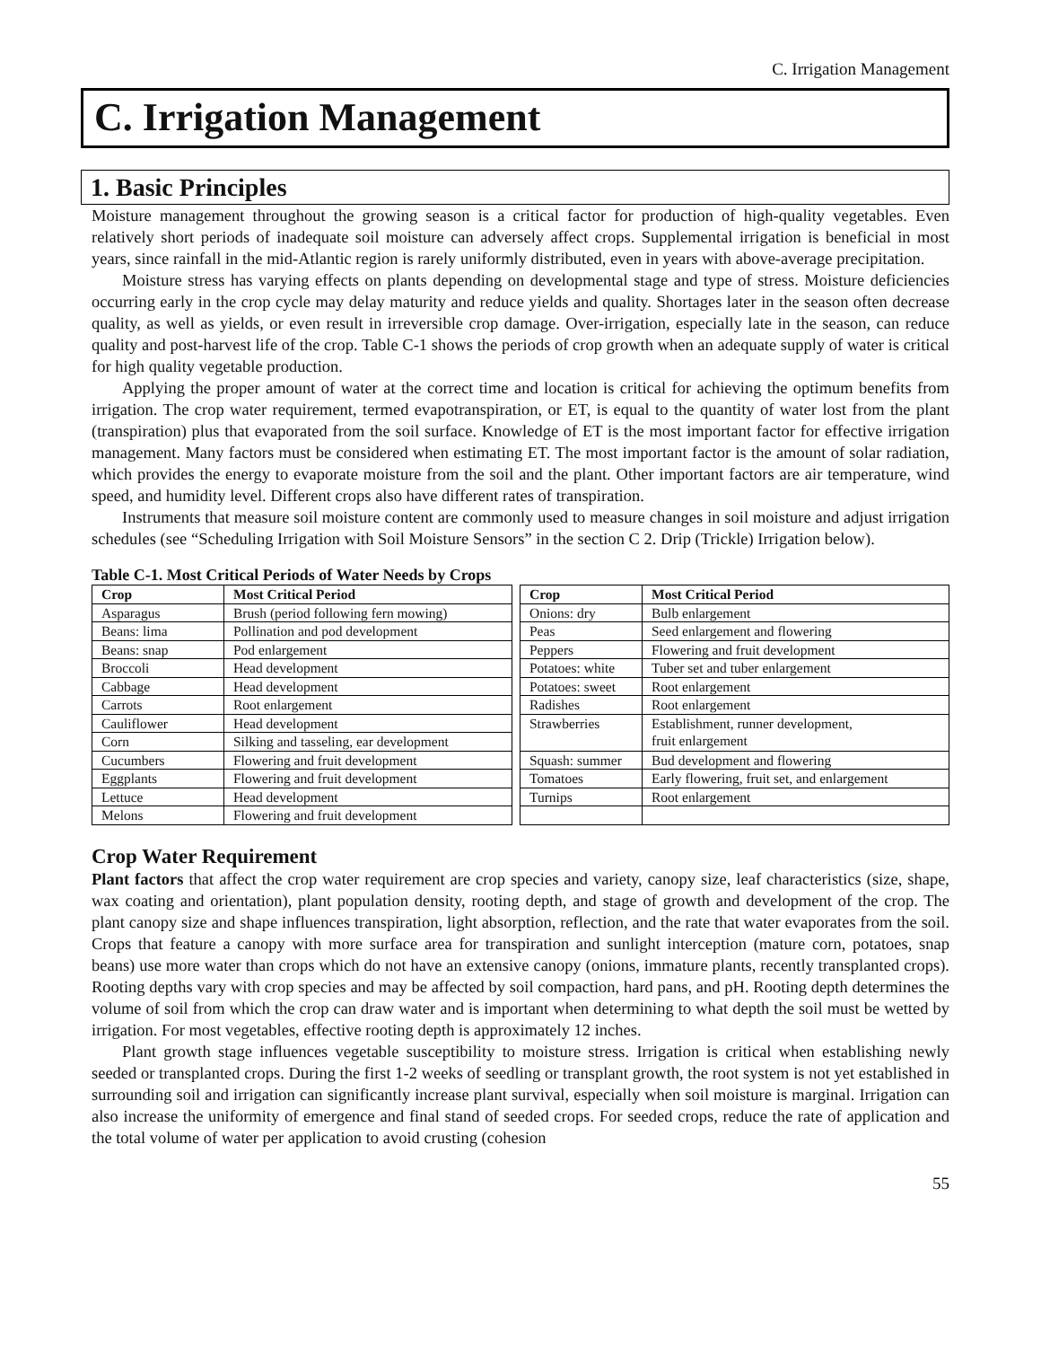C. Irrigation Management
C. Irrigation Management
1. Basic Principles
Moisture management throughout the growing season is a critical factor for production of high-quality vegetables. Even relatively short periods of inadequate soil moisture can adversely affect crops. Supplemental irrigation is beneficial in most years, since rainfall in the mid-Atlantic region is rarely uniformly distributed, even in years with above-average precipitation.
Moisture stress has varying effects on plants depending on developmental stage and type of stress. Moisture deficiencies occurring early in the crop cycle may delay maturity and reduce yields and quality. Shortages later in the season often decrease quality, as well as yields, or even result in irreversible crop damage. Over-irrigation, especially late in the season, can reduce quality and post-harvest life of the crop. Table C-1 shows the periods of crop growth when an adequate supply of water is critical for high quality vegetable production.
Applying the proper amount of water at the correct time and location is critical for achieving the optimum benefits from irrigation. The crop water requirement, termed evapotranspiration, or ET, is equal to the quantity of water lost from the plant (transpiration) plus that evaporated from the soil surface. Knowledge of ET is the most important factor for effective irrigation management. Many factors must be considered when estimating ET. The most important factor is the amount of solar radiation, which provides the energy to evaporate moisture from the soil and the plant. Other important factors are air temperature, wind speed, and humidity level. Different crops also have different rates of transpiration.
Instruments that measure soil moisture content are commonly used to measure changes in soil moisture and adjust irrigation schedules (see “Scheduling Irrigation with Soil Moisture Sensors” in the section C 2. Drip (Trickle) Irrigation below).
Table C-1. Most Critical Periods of Water Needs by Crops
| Crop | Most Critical Period | | Crop | Most Critical Period |
| Asparagus | Brush (period following fern mowing) | | Onions: dry | Bulb enlargement |
| Beans: lima | Pollination and pod development | | Peas | Seed enlargement and flowering |
| Beans: snap | Pod enlargement | | Peppers | Flowering and fruit development |
| Broccoli | Head development | | Potatoes: white | Tuber set and tuber enlargement |
| Cabbage | Head development | | Potatoes: sweet | Root enlargement |
| Carrots | Root enlargement | | Radishes | Root enlargement |
| Cauliflower | Head development | | Strawberries | Establishment, runner development, fruit enlargement |
| Corn | Silking and tasseling, ear development | | | |
| Cucumbers | Flowering and fruit development | | Squash: summer | Bud development and flowering |
| Eggplants | Flowering and fruit development | | Tomatoes | Early flowering, fruit set, and enlargement |
| Lettuce | Head development | | Turnips | Root enlargement |
| Melons | Flowering and fruit development | | | |
Crop Water Requirement
Plant factors that affect the crop water requirement are crop species and variety, canopy size, leaf characteristics (size, shape, wax coating and orientation), plant population density, rooting depth, and stage of growth and development of the crop. The plant canopy size and shape influences transpiration, light absorption, reflection, and the rate that water evaporates from the soil. Crops that feature a canopy with more surface area for transpiration and sunlight interception (mature corn, potatoes, snap beans) use more water than crops which do not have an extensive canopy (onions, immature plants, recently transplanted crops). Rooting depths vary with crop species and may be affected by soil compaction, hard pans, and pH. Rooting depth determines the volume of soil from which the crop can draw water and is important when determining to what depth the soil must be wetted by irrigation. For most vegetables, effective rooting depth is approximately 12 inches.
Plant growth stage influences vegetable susceptibility to moisture stress. Irrigation is critical when establishing newly seeded or transplanted crops. During the first 1-2 weeks of seedling or transplant growth, the root system is not yet established in surrounding soil and irrigation can significantly increase plant survival, especially when soil moisture is marginal. Irrigation can also increase the uniformity of emergence and final stand of seeded crops. For seeded crops, reduce the rate of application and the total volume of water per application to avoid crusting (cohesion
55